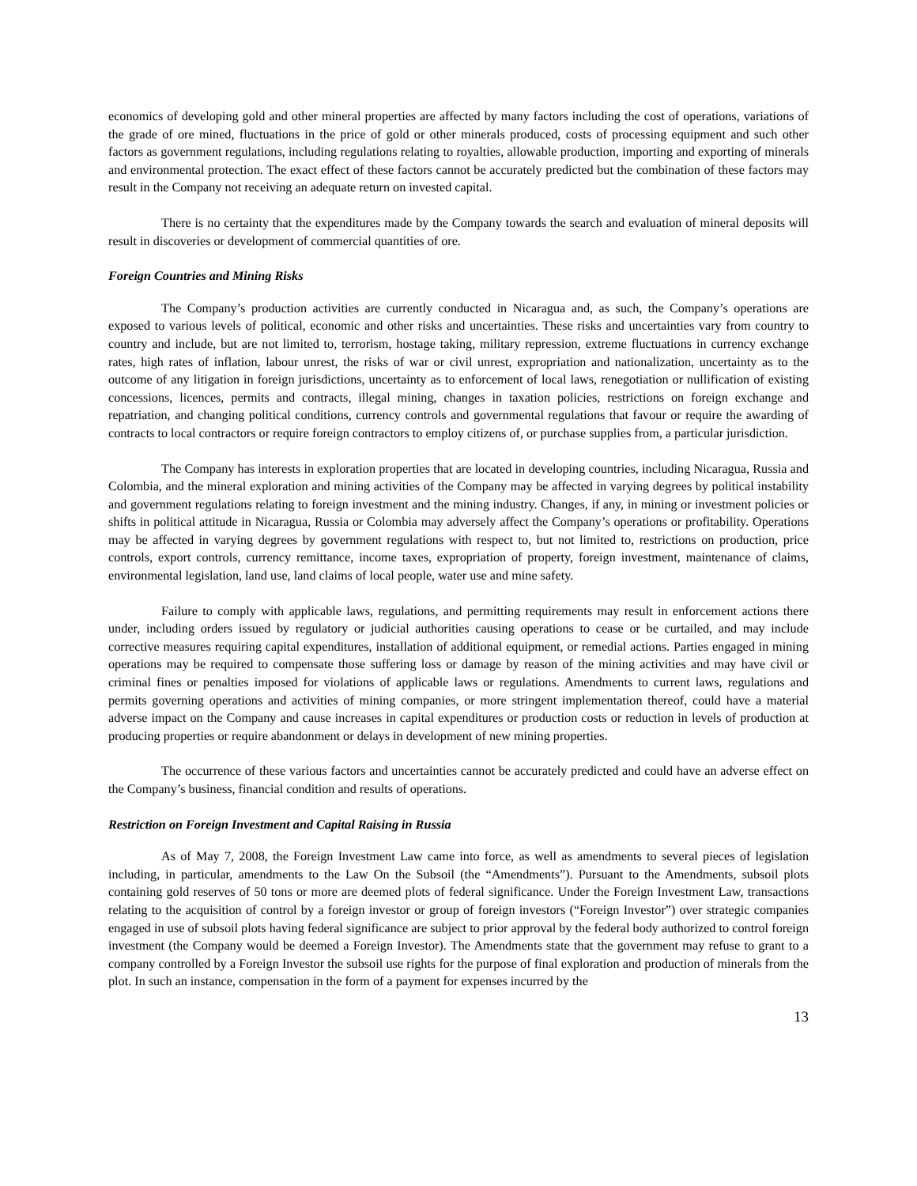economics of developing gold and other mineral properties are affected by many factors including the cost of operations, variations of the grade of ore mined, fluctuations in the price of gold or other minerals produced, costs of processing equipment and such other factors as government regulations, including regulations relating to royalties, allowable production, importing and exporting of minerals and environmental protection. The exact effect of these factors cannot be accurately predicted but the combination of these factors may result in the Company not receiving an adequate return on invested capital.
There is no certainty that the expenditures made by the Company towards the search and evaluation of mineral deposits will result in discoveries or development of commercial quantities of ore.
Foreign Countries and Mining Risks
The Company’s production activities are currently conducted in Nicaragua and, as such, the Company’s operations are exposed to various levels of political, economic and other risks and uncertainties. These risks and uncertainties vary from country to country and include, but are not limited to, terrorism, hostage taking, military repression, extreme fluctuations in currency exchange rates, high rates of inflation, labour unrest, the risks of war or civil unrest, expropriation and nationalization, uncertainty as to the outcome of any litigation in foreign jurisdictions, uncertainty as to enforcement of local laws, renegotiation or nullification of existing concessions, licences, permits and contracts, illegal mining, changes in taxation policies, restrictions on foreign exchange and repatriation, and changing political conditions, currency controls and governmental regulations that favour or require the awarding of contracts to local contractors or require foreign contractors to employ citizens of, or purchase supplies from, a particular jurisdiction.
The Company has interests in exploration properties that are located in developing countries, including Nicaragua, Russia and Colombia, and the mineral exploration and mining activities of the Company may be affected in varying degrees by political instability and government regulations relating to foreign investment and the mining industry. Changes, if any, in mining or investment policies or shifts in political attitude in Nicaragua, Russia or Colombia may adversely affect the Company’s operations or profitability. Operations may be affected in varying degrees by government regulations with respect to, but not limited to, restrictions on production, price controls, export controls, currency remittance, income taxes, expropriation of property, foreign investment, maintenance of claims, environmental legislation, land use, land claims of local people, water use and mine safety.
Failure to comply with applicable laws, regulations, and permitting requirements may result in enforcement actions there under, including orders issued by regulatory or judicial authorities causing operations to cease or be curtailed, and may include corrective measures requiring capital expenditures, installation of additional equipment, or remedial actions. Parties engaged in mining operations may be required to compensate those suffering loss or damage by reason of the mining activities and may have civil or criminal fines or penalties imposed for violations of applicable laws or regulations. Amendments to current laws, regulations and permits governing operations and activities of mining companies, or more stringent implementation thereof, could have a material adverse impact on the Company and cause increases in capital expenditures or production costs or reduction in levels of production at producing properties or require abandonment or delays in development of new mining properties.
The occurrence of these various factors and uncertainties cannot be accurately predicted and could have an adverse effect on the Company’s business, financial condition and results of operations.
Restriction on Foreign Investment and Capital Raising in Russia
As of May 7, 2008, the Foreign Investment Law came into force, as well as amendments to several pieces of legislation including, in particular, amendments to the Law On the Subsoil (the “Amendments”). Pursuant to the Amendments, subsoil plots containing gold reserves of 50 tons or more are deemed plots of federal significance. Under the Foreign Investment Law, transactions relating to the acquisition of control by a foreign investor or group of foreign investors (“Foreign Investor”) over strategic companies engaged in use of subsoil plots having federal significance are subject to prior approval by the federal body authorized to control foreign investment (the Company would be deemed a Foreign Investor). The Amendments state that the government may refuse to grant to a company controlled by a Foreign Investor the subsoil use rights for the purpose of final exploration and production of minerals from the plot. In such an instance, compensation in the form of a payment for expenses incurred by the
13